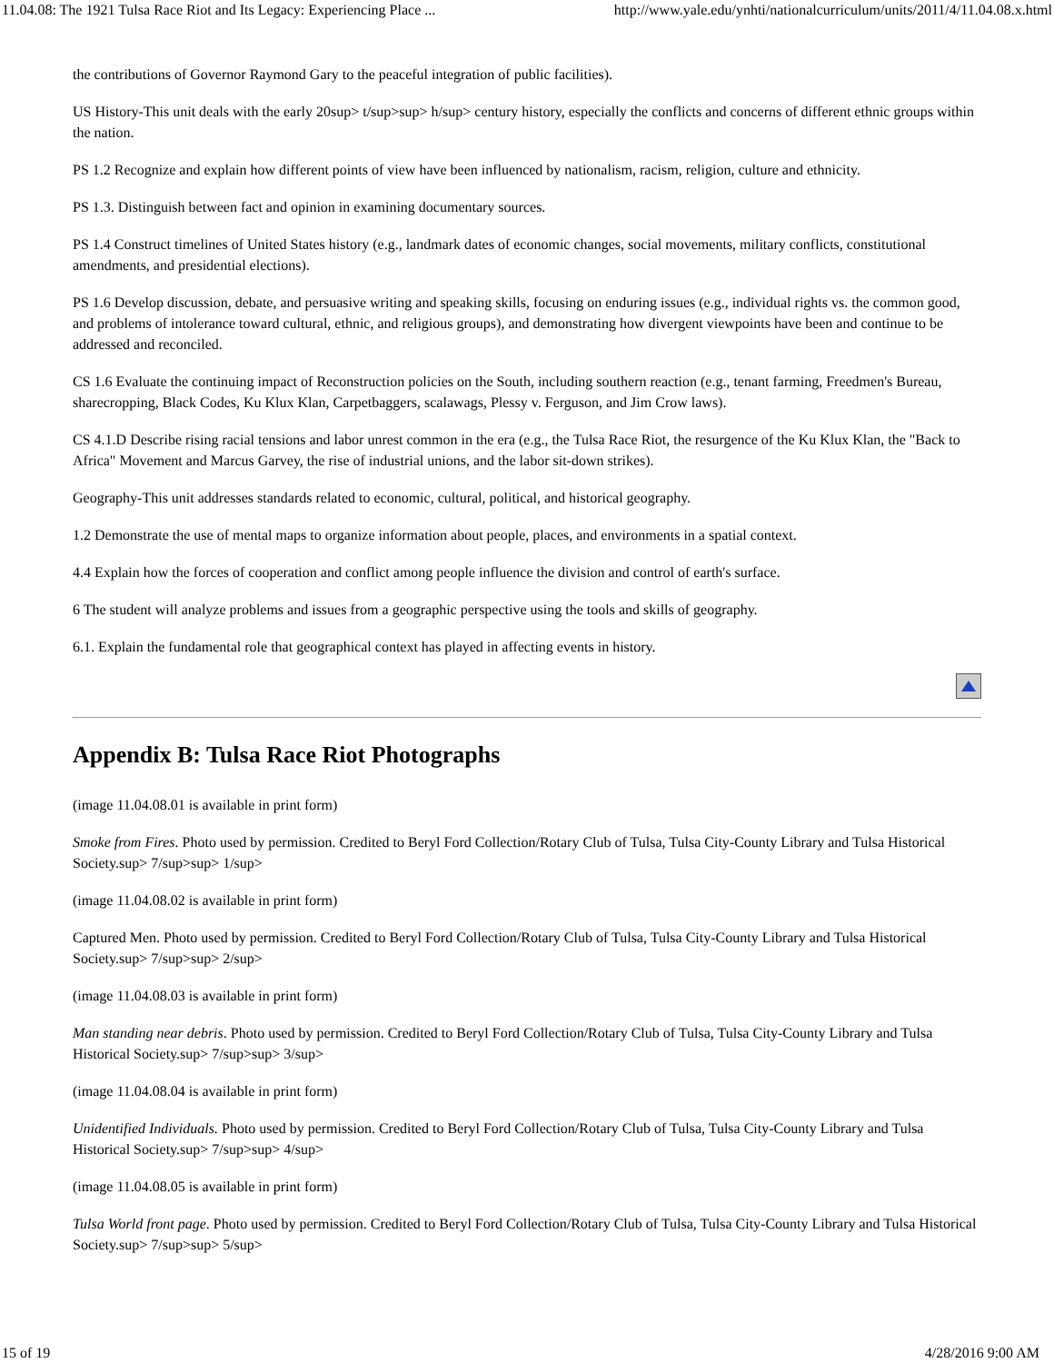11.04.08: The 1921 Tulsa Race Riot and Its Legacy: Experiencing Place ... http://www.yale.edu/ynhti/nationalcurriculum/units/2011/4/11.04.08.x.html
the contributions of Governor Raymond Gary to the peaceful integration of public facilities).
US History-This unit deals with the early 20sup> t/sup>sup> h/sup> century history, especially the conflicts and concerns of different ethnic groups within the nation.
PS 1.2 Recognize and explain how different points of view have been influenced by nationalism, racism, religion, culture and ethnicity.
PS 1.3. Distinguish between fact and opinion in examining documentary sources.
PS 1.4 Construct timelines of United States history (e.g., landmark dates of economic changes, social movements, military conflicts, constitutional amendments, and presidential elections).
PS 1.6 Develop discussion, debate, and persuasive writing and speaking skills, focusing on enduring issues (e.g., individual rights vs. the common good, and problems of intolerance toward cultural, ethnic, and religious groups), and demonstrating how divergent viewpoints have been and continue to be addressed and reconciled.
CS 1.6 Evaluate the continuing impact of Reconstruction policies on the South, including southern reaction (e.g., tenant farming, Freedmen's Bureau, sharecropping, Black Codes, Ku Klux Klan, Carpetbaggers, scalawags, Plessy v. Ferguson, and Jim Crow laws).
CS 4.1.D Describe rising racial tensions and labor unrest common in the era (e.g., the Tulsa Race Riot, the resurgence of the Ku Klux Klan, the "Back to Africa" Movement and Marcus Garvey, the rise of industrial unions, and the labor sit-down strikes).
Geography-This unit addresses standards related to economic, cultural, political, and historical geography.
1.2 Demonstrate the use of mental maps to organize information about people, places, and environments in a spatial context.
4.4 Explain how the forces of cooperation and conflict among people influence the division and control of earth's surface.
6 The student will analyze problems and issues from a geographic perspective using the tools and skills of geography.
6.1. Explain the fundamental role that geographical context has played in affecting events in history.
Appendix B: Tulsa Race Riot Photographs
(image 11.04.08.01 is available in print form)
Smoke from Fires. Photo used by permission. Credited to Beryl Ford Collection/Rotary Club of Tulsa, Tulsa City-County Library and Tulsa Historical Society.sup> 7/sup>sup> 1/sup>
(image 11.04.08.02 is available in print form)
Captured Men. Photo used by permission. Credited to Beryl Ford Collection/Rotary Club of Tulsa, Tulsa City-County Library and Tulsa Historical Society.sup> 7/sup>sup> 2/sup>
(image 11.04.08.03 is available in print form)
Man standing near debris. Photo used by permission. Credited to Beryl Ford Collection/Rotary Club of Tulsa, Tulsa City-County Library and Tulsa Historical Society.sup> 7/sup>sup> 3/sup>
(image 11.04.08.04 is available in print form)
Unidentified Individuals. Photo used by permission. Credited to Beryl Ford Collection/Rotary Club of Tulsa, Tulsa City-County Library and Tulsa Historical Society.sup> 7/sup>sup> 4/sup>
(image 11.04.08.05 is available in print form)
Tulsa World front page. Photo used by permission. Credited to Beryl Ford Collection/Rotary Club of Tulsa, Tulsa City-County Library and Tulsa Historical Society.sup> 7/sup>sup> 5/sup>
15 of 19 4/28/2016 9:00 AM